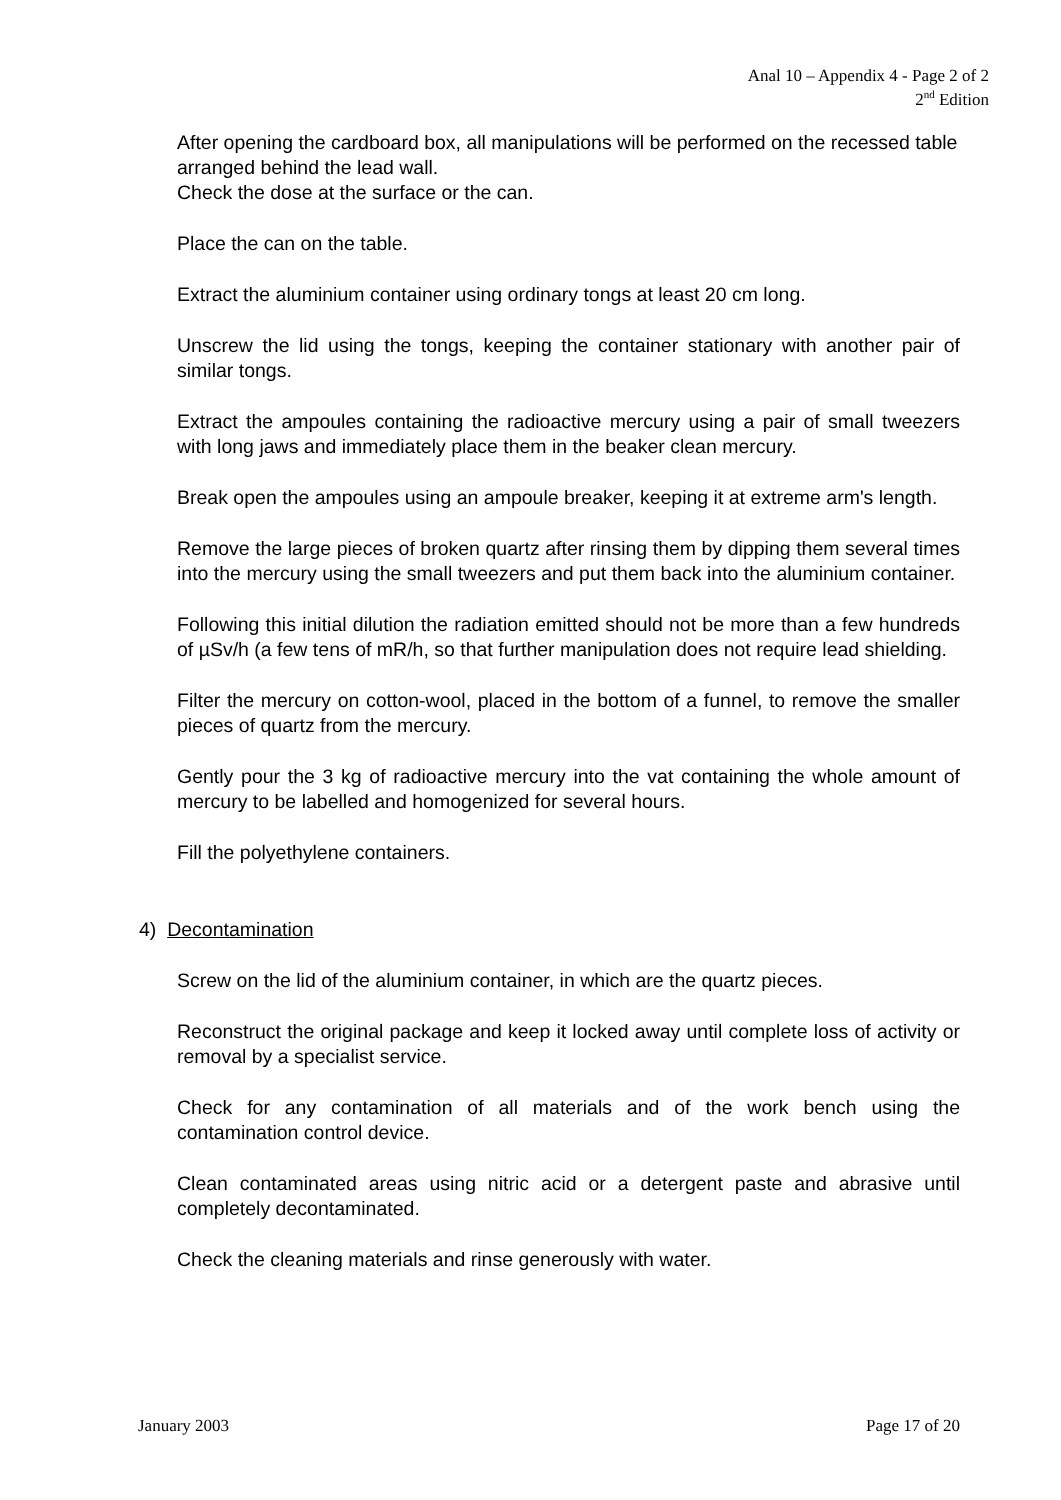Anal 10 – Appendix 4 - Page 2 of 2
2<sup>nd</sup> Edition
After opening the cardboard box, all manipulations will be performed on the recessed table arranged behind the lead wall.
Check the dose at the surface or the can.
Place the can on the table.
Extract the aluminium container using ordinary tongs at least 20 cm long.
Unscrew the lid using the tongs, keeping the container stationary with another pair of similar tongs.
Extract the ampoules containing the radioactive mercury using a pair of small tweezers with long jaws and immediately place them in the beaker clean mercury.
Break open the ampoules using an ampoule breaker, keeping it at extreme arm's length.
Remove the large pieces of broken quartz after rinsing them by dipping them several times into the mercury using the small tweezers and put them back into the aluminium container.
Following this initial dilution the radiation emitted should not be more than a few hundreds of µSv/h (a few tens of mR/h, so that further manipulation does not require lead shielding.
Filter the mercury on cotton-wool, placed in the bottom of a funnel, to remove the smaller pieces of quartz from the mercury.
Gently pour the 3 kg of radioactive mercury into the vat containing the whole amount of mercury to be labelled and homogenized for several hours.
Fill the polyethylene containers.
4) Decontamination
Screw on the lid of the aluminium container, in which are the quartz pieces.
Reconstruct the original package and keep it locked away until complete loss of activity or removal by a specialist service.
Check for any contamination of all materials and of the work bench using the contamination control device.
Clean contaminated areas using nitric acid or a detergent paste and abrasive until completely decontaminated.
Check the cleaning materials and rinse generously with water.
January 2003 Page 17 of 20